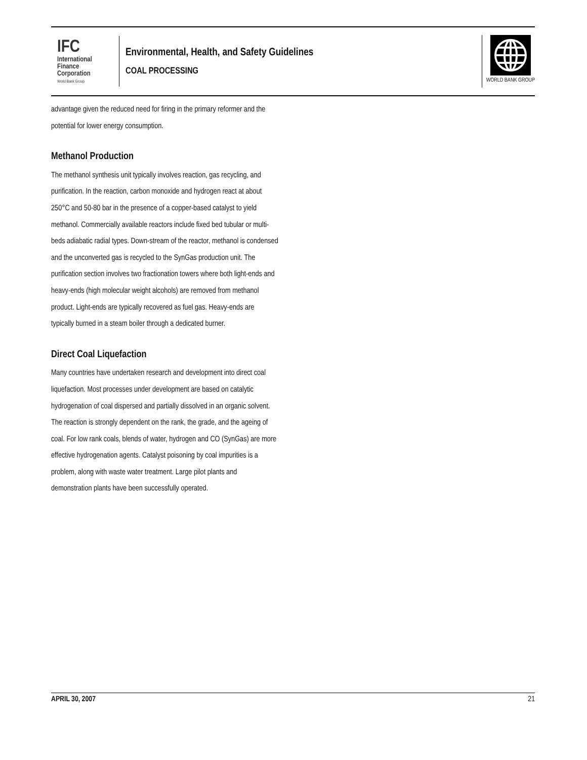IFC
International
Finance
Corporation
World Bank Group
Environmental, Health, and Safety Guidelines
COAL PROCESSING
WORLD BANK GROUP
advantage given the reduced need for firing in the primary reformer and the potential for lower energy consumption.
Methanol Production
The methanol synthesis unit typically involves reaction, gas recycling, and purification. In the reaction, carbon monoxide and hydrogen react at about 250°C and 50-80 bar in the presence of a copper-based catalyst to yield methanol. Commercially available reactors include fixed bed tubular or multi-beds adiabatic radial types. Down-stream of the reactor, methanol is condensed and the unconverted gas is recycled to the SynGas production unit. The purification section involves two fractionation towers where both light-ends and heavy-ends (high molecular weight alcohols) are removed from methanol product. Light-ends are typically recovered as fuel gas. Heavy-ends are typically burned in a steam boiler through a dedicated burner.
Direct Coal Liquefaction
Many countries have undertaken research and development into direct coal liquefaction. Most processes under development are based on catalytic hydrogenation of coal dispersed and partially dissolved in an organic solvent. The reaction is strongly dependent on the rank, the grade, and the ageing of coal. For low rank coals, blends of water, hydrogen and CO (SynGas) are more effective hydrogenation agents. Catalyst poisoning by coal impurities is a problem, along with waste water treatment. Large pilot plants and demonstration plants have been successfully operated.
APRIL 30, 2007 21